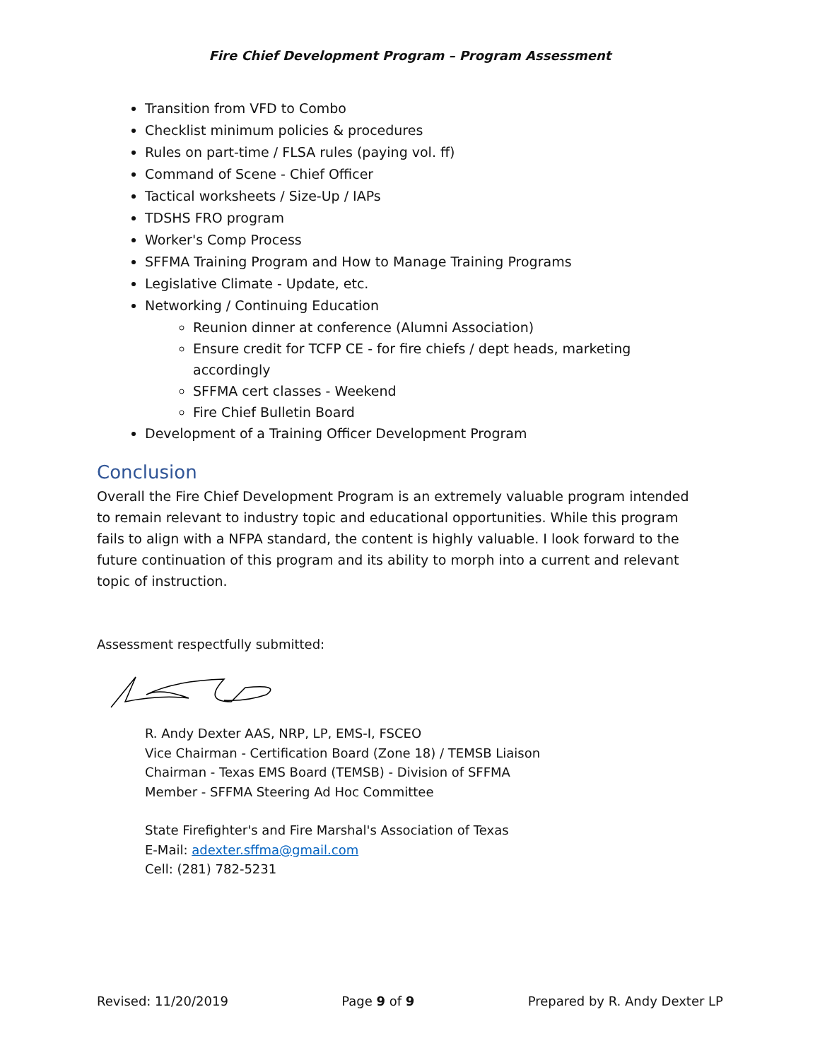Fire Chief Development Program – Program Assessment
Transition from VFD to Combo
Checklist minimum policies & procedures
Rules on part-time / FLSA rules (paying vol. ff)
Command of Scene - Chief Officer
Tactical worksheets / Size-Up / IAPs
TDSHS FRO program
Worker's Comp Process
SFFMA Training Program and How to Manage Training Programs
Legislative Climate - Update, etc.
Networking / Continuing Education
Reunion dinner at conference (Alumni Association)
Ensure credit for TCFP CE - for fire chiefs / dept heads, marketing accordingly
SFFMA cert classes - Weekend
Fire Chief Bulletin Board
Development of a Training Officer Development Program
Conclusion
Overall the Fire Chief Development Program is an extremely valuable program intended to remain relevant to industry topic and educational opportunities. While this program fails to align with a NFPA standard, the content is highly valuable. I look forward to the future continuation of this program and its ability to morph into a current and relevant topic of instruction.
Assessment respectfully submitted:
R. Andy Dexter AAS, NRP, LP, EMS-I, FSCEO
Vice Chairman - Certification Board (Zone 18) / TEMSB Liaison
Chairman - Texas EMS Board (TEMSB) - Division of SFFMA
Member - SFFMA Steering Ad Hoc Committee
State Firefighter's and Fire Marshal's Association of Texas
E-Mail: adexter.sffma@gmail.com
Cell: (281) 782-5231
Revised: 11/20/2019 Page 9 of 9 Prepared by R. Andy Dexter LP